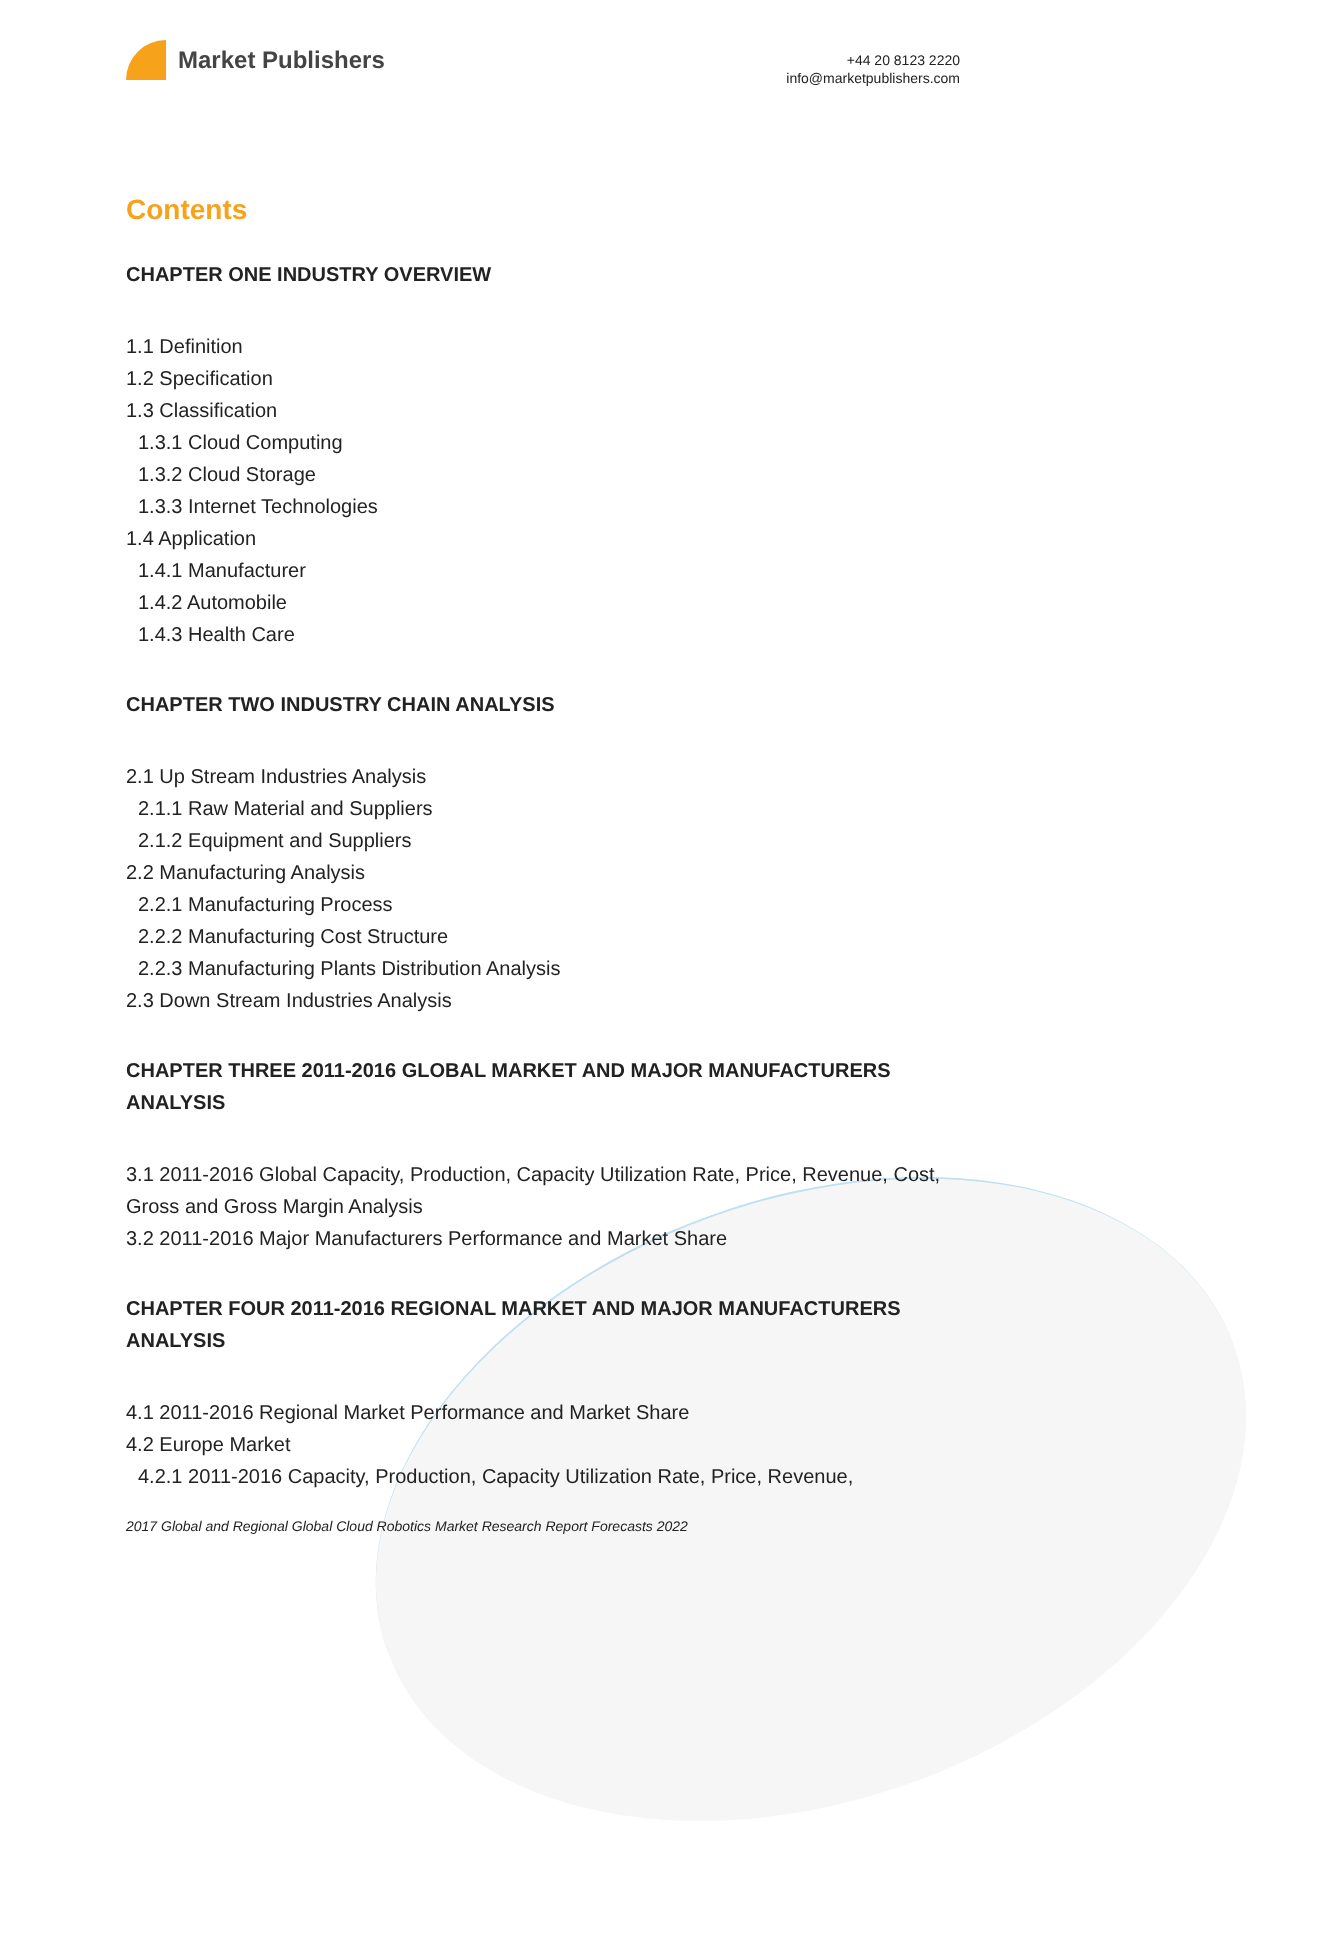Market Publishers
+44 20 8123 2220
info@marketpublishers.com
Contents
CHAPTER ONE INDUSTRY OVERVIEW
1.1 Definition
1.2 Specification
1.3 Classification
1.3.1 Cloud Computing
1.3.2 Cloud Storage
1.3.3 Internet Technologies
1.4 Application
1.4.1 Manufacturer
1.4.2 Automobile
1.4.3 Health Care
CHAPTER TWO INDUSTRY CHAIN ANALYSIS
2.1 Up Stream Industries Analysis
2.1.1 Raw Material and Suppliers
2.1.2 Equipment and Suppliers
2.2 Manufacturing Analysis
2.2.1 Manufacturing Process
2.2.2 Manufacturing Cost Structure
2.2.3 Manufacturing Plants Distribution Analysis
2.3 Down Stream Industries Analysis
CHAPTER THREE 2011-2016 GLOBAL MARKET AND MAJOR MANUFACTURERS ANALYSIS
3.1 2011-2016 Global Capacity, Production, Capacity Utilization Rate, Price, Revenue, Cost, Gross and Gross Margin Analysis
3.2 2011-2016 Major Manufacturers Performance and Market Share
CHAPTER FOUR 2011-2016 REGIONAL MARKET AND MAJOR MANUFACTURERS ANALYSIS
4.1 2011-2016 Regional Market Performance and Market Share
4.2 Europe Market
4.2.1 2011-2016 Capacity, Production, Capacity Utilization Rate, Price, Revenue,
2017 Global and Regional Global Cloud Robotics Market Research Report Forecasts 2022